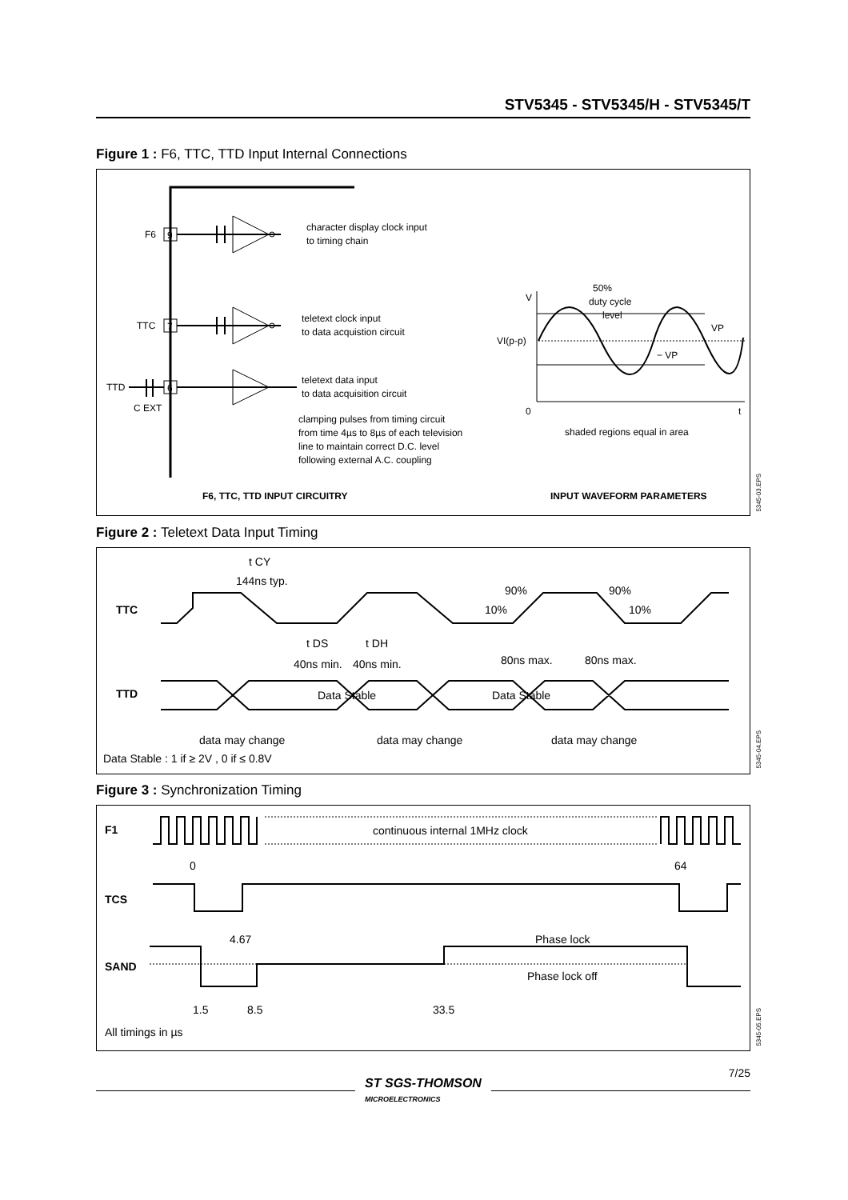STV5345 - STV5345/H - STV5345/T
Figure 1 : F6, TTC, TTD Input Internal Connections
F6
9
character display clock input
to timing chain
TTC
7
teletext clock input
to data acquistion circuit
TTD
6
C EXT
teletext data input
to data acquisition circuit
clamping pulses from timing circuit
from time 4µs to 8µs of each television
line to maintain correct D.C. level
following external A.C. coupling
F6, TTC, TTD INPUT CIRCUITRY
V
50%
duty cycle
level
VI(p-p)
VP
− VP
0
t
shaded regions equal in area
INPUT WAVEFORM PARAMETERS
5345-03.EPS
Figure 2 : Teletext Data Input Timing
t CY
144ns typ.
TTC
90%
10%
90%
10%
t DS
t DH
40ns min.
40ns min.
80ns max.
80ns max.
TTD
Data Stable
Data Stable
data may change
data may change
data may change
Data Stable : 1 if ≥ 2V , 0 if ≤ 0.8V
5345-04.EPS
Figure 3 : Synchronization Timing
F1
continuous internal 1MHz clock
0
64
TCS
4.67
Phase lock
SAND
Phase lock off
1.5
8.5
33.5
All timings in µs
5345-05.EPS
7/25
ST SGS-THOMSON
MICROELECTRONICS